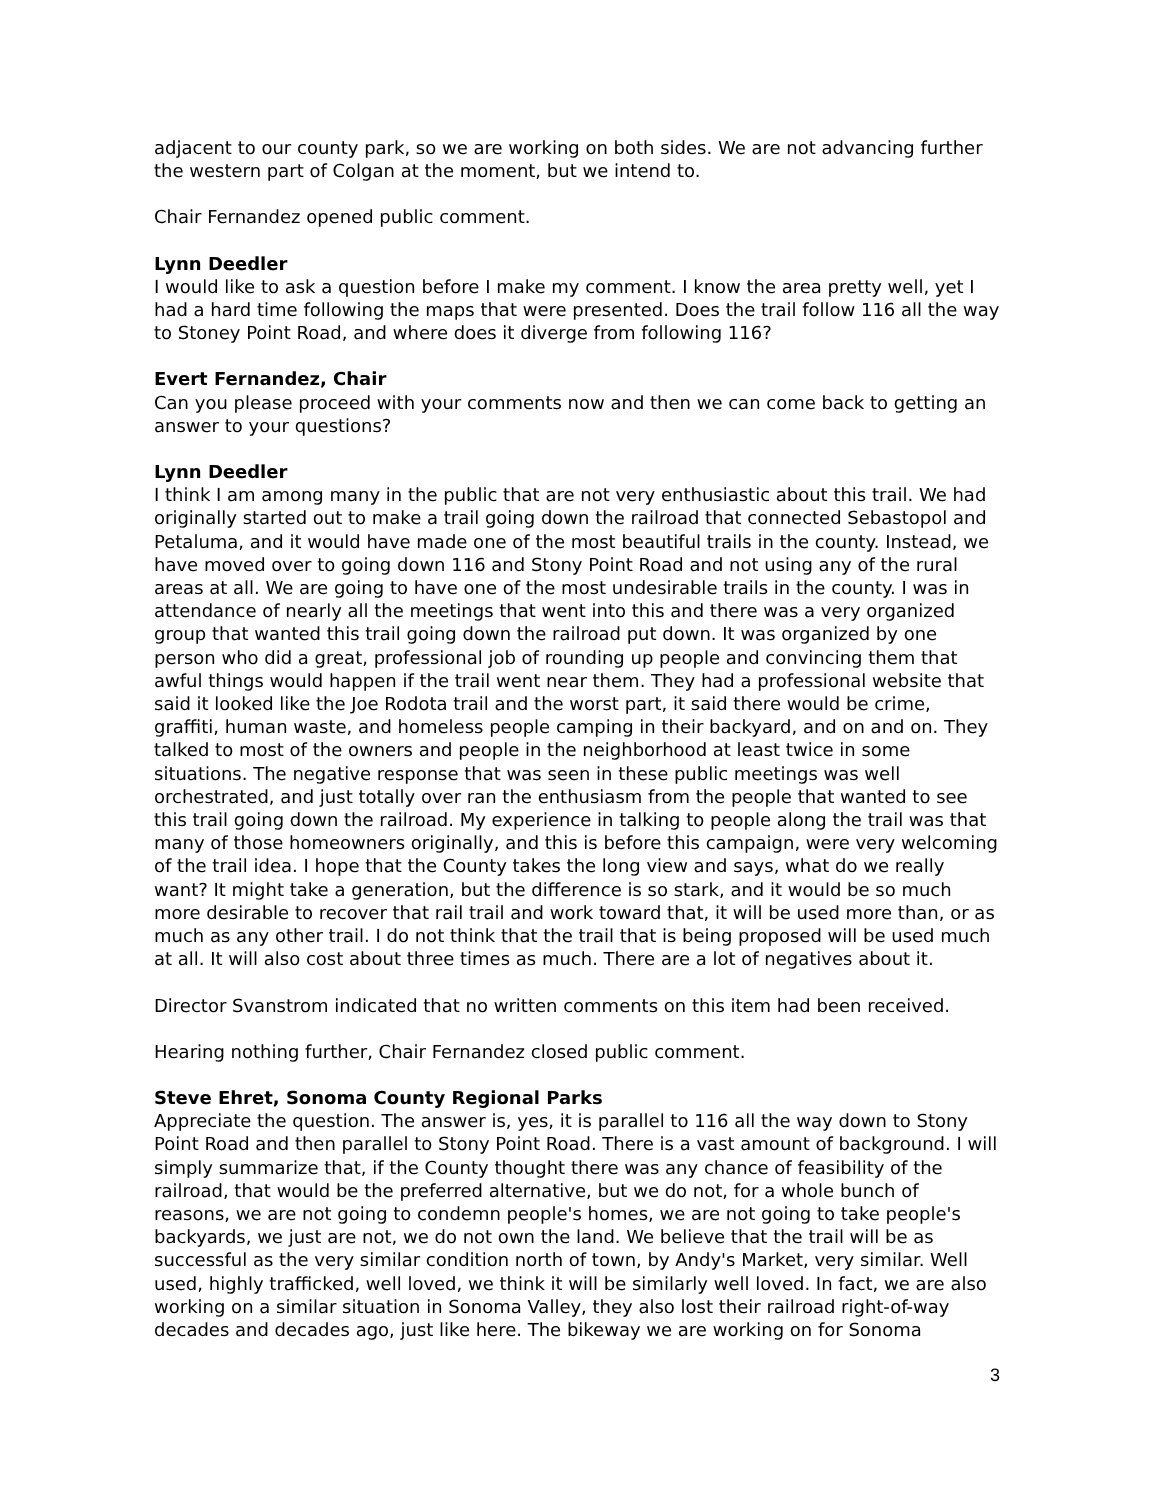adjacent to our county park, so we are working on both sides. We are not advancing further the western part of Colgan at the moment, but we intend to.
Chair Fernandez opened public comment.
Lynn Deedler
I would like to ask a question before I make my comment. I know the area pretty well, yet I had a hard time following the maps that were presented. Does the trail follow 116 all the way to Stoney Point Road, and where does it diverge from following 116?
Evert Fernandez, Chair
Can you please proceed with your comments now and then we can come back to getting an answer to your questions?
Lynn Deedler
I think I am among many in the public that are not very enthusiastic about this trail. We had originally started out to make a trail going down the railroad that connected Sebastopol and Petaluma, and it would have made one of the most beautiful trails in the county. Instead, we have moved over to going down 116 and Stony Point Road and not using any of the rural areas at all. We are going to have one of the most undesirable trails in the county. I was in attendance of nearly all the meetings that went into this and there was a very organized group that wanted this trail going down the railroad put down. It was organized by one person who did a great, professional job of rounding up people and convincing them that awful things would happen if the trail went near them. They had a professional website that said it looked like the Joe Rodota trail and the worst part, it said there would be crime, graffiti, human waste, and homeless people camping in their backyard, and on and on. They talked to most of the owners and people in the neighborhood at least twice in some situations. The negative response that was seen in these public meetings was well orchestrated, and just totally over ran the enthusiasm from the people that wanted to see this trail going down the railroad. My experience in talking to people along the trail was that many of those homeowners originally, and this is before this campaign, were very welcoming of the trail idea. I hope that the County takes the long view and says, what do we really want? It might take a generation, but the difference is so stark, and it would be so much more desirable to recover that rail trail and work toward that, it will be used more than, or as much as any other trail. I do not think that the trail that is being proposed will be used much at all. It will also cost about three times as much. There are a lot of negatives about it.
Director Svanstrom indicated that no written comments on this item had been received.
Hearing nothing further, Chair Fernandez closed public comment.
Steve Ehret, Sonoma County Regional Parks
Appreciate the question. The answer is, yes, it is parallel to 116 all the way down to Stony Point Road and then parallel to Stony Point Road. There is a vast amount of background. I will simply summarize that, if the County thought there was any chance of feasibility of the railroad, that would be the preferred alternative, but we do not, for a whole bunch of reasons, we are not going to condemn people's homes, we are not going to take people's backyards, we just are not, we do not own the land. We believe that the trail will be as successful as the very similar condition north of town, by Andy's Market, very similar. Well used, highly trafficked, well loved, we think it will be similarly well loved. In fact, we are also working on a similar situation in Sonoma Valley, they also lost their railroad right-of-way decades and decades ago, just like here. The bikeway we are working on for Sonoma
3